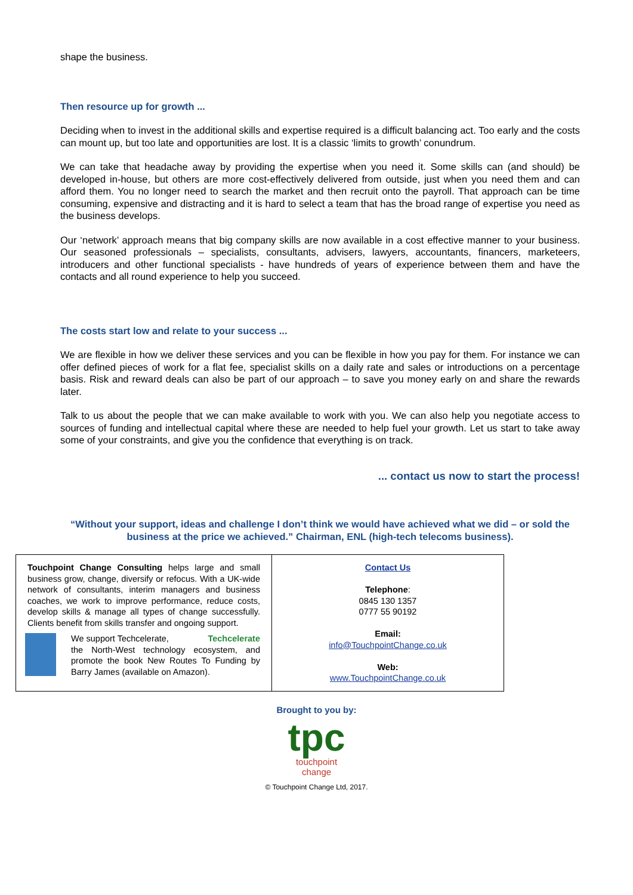shape the business.
Then resource up for growth ...
Deciding when to invest in the additional skills and expertise required is a difficult balancing act. Too early and the costs can mount up, but too late and opportunities are lost. It is a classic ‘limits to growth’ conundrum.
We can take that headache away by providing the expertise when you need it. Some skills can (and should) be developed in-house, but others are more cost-effectively delivered from outside, just when you need them and can afford them. You no longer need to search the market and then recruit onto the payroll. That approach can be time consuming, expensive and distracting and it is hard to select a team that has the broad range of expertise you need as the business develops.
Our ‘network’ approach means that big company skills are now available in a cost effective manner to your business. Our seasoned professionals – specialists, consultants, advisers, lawyers, accountants, financers, marketeers, introducers and other functional specialists - have hundreds of years of experience between them and have the contacts and all round experience to help you succeed.
The costs start low and relate to your success ...
We are flexible in how we deliver these services and you can be flexible in how you pay for them. For instance we can offer defined pieces of work for a flat fee, specialist skills on a daily rate and sales or introductions on a percentage basis. Risk and reward deals can also be part of our approach – to save you money early on and share the rewards later.
Talk to us about the people that we can make available to work with you. We can also help you negotiate access to sources of funding and intellectual capital where these are needed to help fuel your growth. Let us start to take away some of your constraints, and give you the confidence that everything is on track.
... contact us now to start the process!
“Without your support, ideas and challenge I don’t think we would have achieved what we did – or sold the business at the price we achieved.” Chairman, ENL (high-tech telecoms business).
| Touchpoint Change Consulting helps large and small business grow, change, diversify or refocus. With a UK-wide network of consultants, interim managers and business coaches, we work to improve performance, reduce costs, develop skills & manage all types of change successfully. Clients benefit from skills transfer and ongoing support. We support Techcelerate, Techcelerate the North-West technology ecosystem, and promote the book New Routes To Funding by Barry James (available on Amazon). | Contact Us Telephone : 0845 130 1357 0777 55 90192 Email: info@TouchpointChange.co.uk Web: www.TouchpointChange.co.uk |
Brought to you by:
tpc
touchpoint
change
© Touchpoint Change Ltd, 2017.